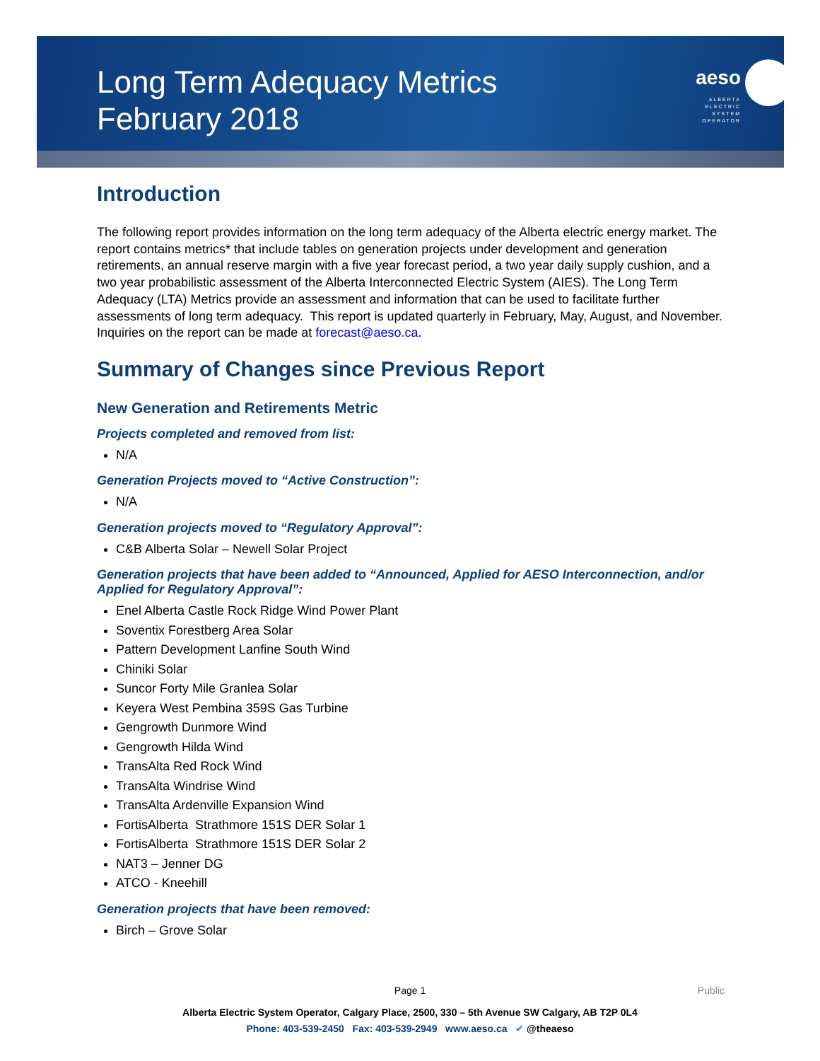Long Term Adequacy Metrics
February 2018
aeso
ALBERTA
ELECTRIC
SYSTEM
OPERATOR
Introduction
The following report provides information on the long term adequacy of the Alberta electric energy market. The report contains metrics* that include tables on generation projects under development and generation retirements, an annual reserve margin with a five year forecast period, a two year daily supply cushion, and a two year probabilistic assessment of the Alberta Interconnected Electric System (AIES). The Long Term Adequacy (LTA) Metrics provide an assessment and information that can be used to facilitate further assessments of long term adequacy. This report is updated quarterly in February, May, August, and November. Inquiries on the report can be made at forecast@aeso.ca.
Summary of Changes since Previous Report
New Generation and Retirements Metric
Projects completed and removed from list:
N/A
Generation Projects moved to “Active Construction”:
N/A
Generation projects moved to “Regulatory Approval”:
C&B Alberta Solar – Newell Solar Project
Generation projects that have been added to “Announced, Applied for AESO Interconnection, and/or Applied for Regulatory Approval”:
Enel Alberta Castle Rock Ridge Wind Power Plant
Soventix Forestberg Area Solar
Pattern Development Lanfine South Wind
Chiniki Solar
Suncor Forty Mile Granlea Solar
Keyera West Pembina 359S Gas Turbine
Gengrowth Dunmore Wind
Gengrowth Hilda Wind
TransAlta Red Rock Wind
TransAlta Windrise Wind
TransAlta Ardenville Expansion Wind
FortisAlberta Strathmore 151S DER Solar 1
FortisAlberta Strathmore 151S DER Solar 2
NAT3 – Jenner DG
ATCO - Kneehill
Generation projects that have been removed:
Birch – Grove Solar
Page 1
Public
Alberta Electric System Operator, Calgary Place, 2500, 330 – 5th Avenue SW Calgary, AB T2P 0L4
Phone: 403-539-2450 Fax: 403-539-2949 www.aeso.ca ✔ @theaeso